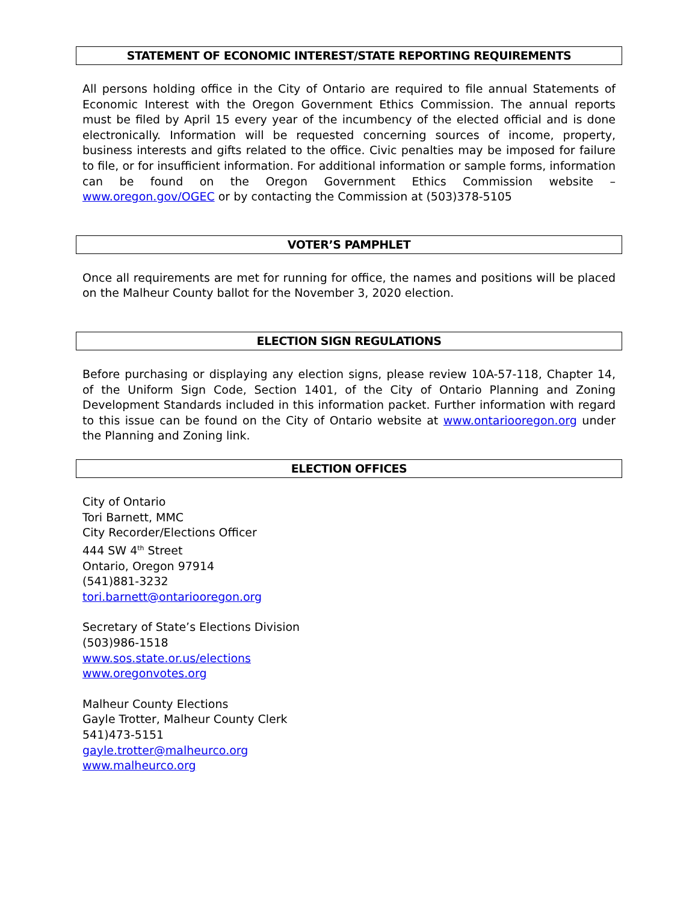STATEMENT OF ECONOMIC INTEREST/STATE REPORTING REQUIREMENTS
All persons holding office in the City of Ontario are required to file annual Statements of Economic Interest with the Oregon Government Ethics Commission. The annual reports must be filed by April 15 every year of the incumbency of the elected official and is done electronically. Information will be requested concerning sources of income, property, business interests and gifts related to the office. Civic penalties may be imposed for failure to file, or for insufficient information. For additional information or sample forms, information can be found on the Oregon Government Ethics Commission website – www.oregon.gov/OGEC or by contacting the Commission at (503)378-5105
VOTER’S PAMPHLET
Once all requirements are met for running for office, the names and positions will be placed on the Malheur County ballot for the November 3, 2020 election.
ELECTION SIGN REGULATIONS
Before purchasing or displaying any election signs, please review 10A-57-118, Chapter 14, of the Uniform Sign Code, Section 1401, of the City of Ontario Planning and Zoning Development Standards included in this information packet. Further information with regard to this issue can be found on the City of Ontario website at www.ontariooregon.org under the Planning and Zoning link.
ELECTION OFFICES
City of Ontario
Tori Barnett, MMC
City Recorder/Elections Officer
444 SW 4<sup>th</sup> Street
Ontario, Oregon 97914
(541)881-3232
tori.barnett@ontariooregon.org
Secretary of State’s Elections Division
(503)986-1518
www.sos.state.or.us/elections
www.oregonvotes.org
Malheur County Elections
Gayle Trotter, Malheur County Clerk
541)473-5151
gayle.trotter@malheurco.org
www.malheurco.org